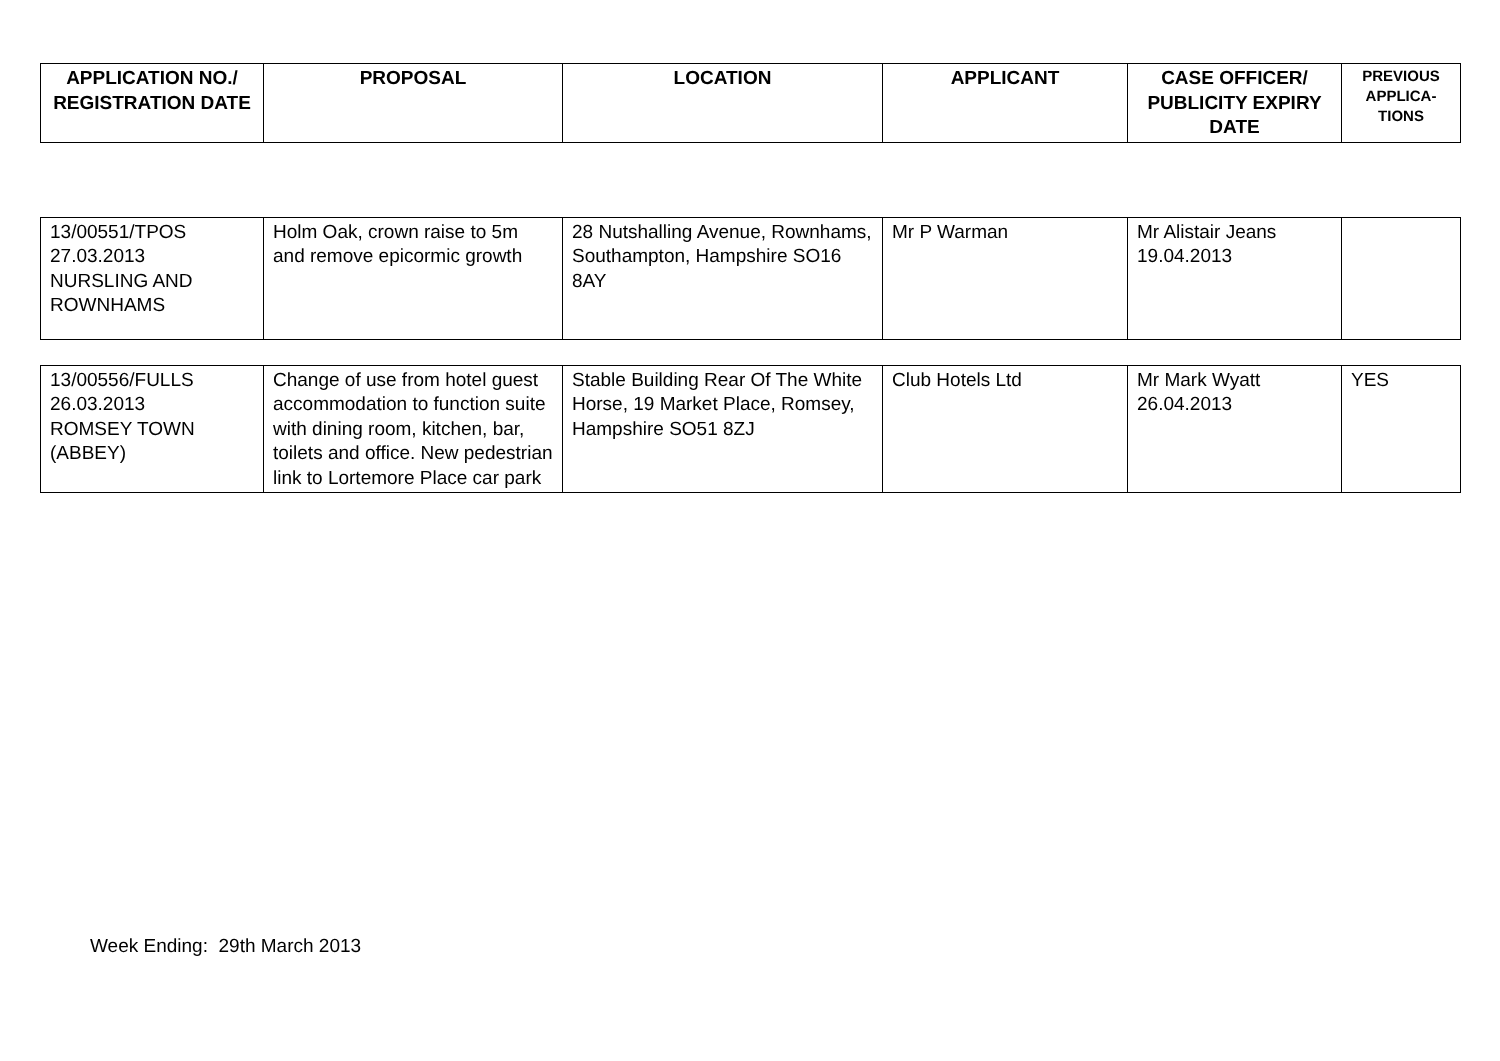| APPLICATION NO./ REGISTRATION DATE | PROPOSAL | LOCATION | APPLICANT | CASE OFFICER/ PUBLICITY EXPIRY DATE | PREVIOUS APPLICA-TIONS |
| --- | --- | --- | --- | --- | --- |
| 13/00551/TPOS 27.03.2013 NURSLING AND ROWNHAMS | Holm Oak, crown raise to 5m and remove epicormic growth | 28 Nutshalling Avenue, Rownhams, Southampton, Hampshire SO16 8AY | Mr P Warman | Mr Alistair Jeans 19.04.2013 | |
| 13/00556/FULLS 26.03.2013 ROMSEY TOWN (ABBEY) | Change of use from hotel guest accommodation to function suite with dining room, kitchen, bar, toilets and office. New pedestrian link to Lortemore Place car park | Stable Building Rear Of The White Horse, 19 Market Place, Romsey, Hampshire SO51 8ZJ | Club Hotels Ltd | Mr Mark Wyatt 26.04.2013 | YES |
Week Ending: 29th March 2013